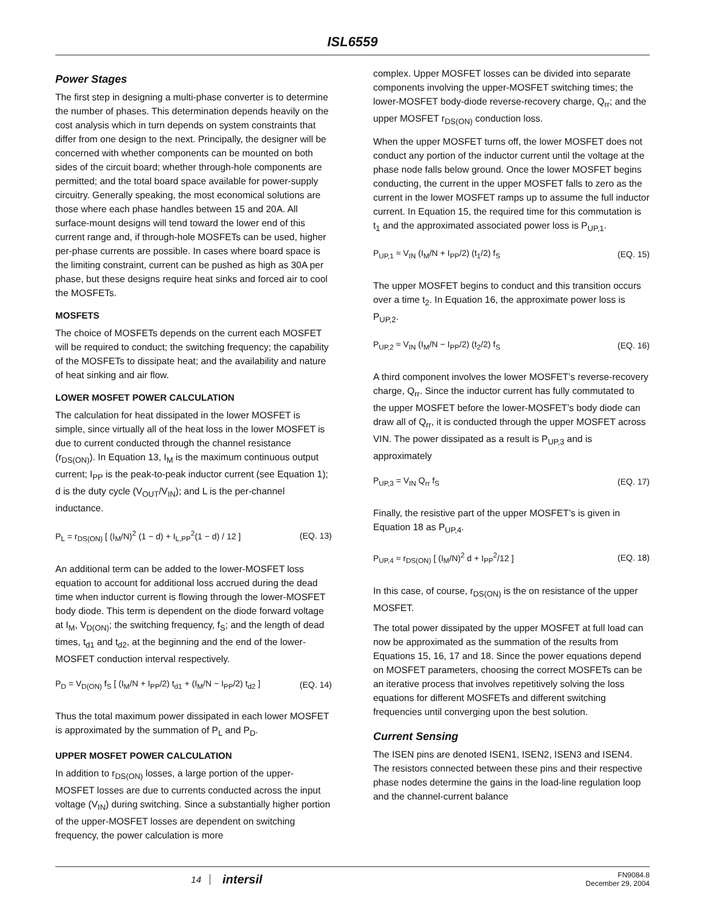ISL6559
Power Stages
The first step in designing a multi-phase converter is to determine the number of phases. This determination depends heavily on the cost analysis which in turn depends on system constraints that differ from one design to the next. Principally, the designer will be concerned with whether components can be mounted on both sides of the circuit board; whether through-hole components are permitted; and the total board space available for power-supply circuitry. Generally speaking, the most economical solutions are those where each phase handles between 15 and 20A. All surface-mount designs will tend toward the lower end of this current range and, if through-hole MOSFETs can be used, higher per-phase currents are possible. In cases where board space is the limiting constraint, current can be pushed as high as 30A per phase, but these designs require heat sinks and forced air to cool the MOSFETs.
MOSFETS
The choice of MOSFETs depends on the current each MOSFET will be required to conduct; the switching frequency; the capability of the MOSFETs to dissipate heat; and the availability and nature of heat sinking and air flow.
LOWER MOSFET POWER CALCULATION
The calculation for heat dissipated in the lower MOSFET is simple, since virtually all of the heat loss in the lower MOSFET is due to current conducted through the channel resistance (r<sub>DS(ON)</sub>). In Equation 13, I<sub>M</sub> is the maximum continuous output current; I<sub>PP</sub> is the peak-to-peak inductor current (see Equation 1); d is the duty cycle (V<sub>OUT</sub>/V<sub>IN</sub>); and L is the per-channel inductance.
P<sub>L</sub> = r<sub>DS(ON)</sub> [ (I<sub>M</sub>/N)<sup>2</sup> (1 − d) + I<sub>L,PP</sub><sup>2</sup>(1 − d) / 12 ] (EQ. 13)
An additional term can be added to the lower-MOSFET loss equation to account for additional loss accrued during the dead time when inductor current is flowing through the lower-MOSFET body diode. This term is dependent on the diode forward voltage at I<sub>M</sub>, V<sub>D(ON)</sub>; the switching frequency, f<sub>S</sub>; and the length of dead times, t<sub>d1</sub> and t<sub>d2</sub>, at the beginning and the end of the lower-MOSFET conduction interval respectively.
P<sub>D</sub> = V<sub>D(ON)</sub> f<sub>S</sub> [ (I<sub>M</sub>/N + I<sub>PP</sub>/2) t<sub>d1</sub> + (I<sub>M</sub>/N − I<sub>PP</sub>/2) t<sub>d2</sub> ] (EQ. 14)
Thus the total maximum power dissipated in each lower MOSFET is approximated by the summation of P<sub>L</sub> and P<sub>D</sub>.
UPPER MOSFET POWER CALCULATION
In addition to r<sub>DS(ON)</sub> losses, a large portion of the upper-MOSFET losses are due to currents conducted across the input voltage (V<sub>IN</sub>) during switching. Since a substantially higher portion of the upper-MOSFET losses are dependent on switching frequency, the power calculation is more
complex. Upper MOSFET losses can be divided into separate components involving the upper-MOSFET switching times; the lower-MOSFET body-diode reverse-recovery charge, Q<sub>rr</sub>; and the upper MOSFET r<sub>DS(ON)</sub> conduction loss.
When the upper MOSFET turns off, the lower MOSFET does not conduct any portion of the inductor current until the voltage at the phase node falls below ground. Once the lower MOSFET begins conducting, the current in the upper MOSFET falls to zero as the current in the lower MOSFET ramps up to assume the full inductor current. In Equation 15, the required time for this commutation is t<sub>1</sub> and the approximated associated power loss is P<sub>UP,1</sub>.
P<sub>UP,1</sub> ≈ V<sub>IN</sub> (I<sub>M</sub>/N + I<sub>PP</sub>/2) (t<sub>1</sub>/2) f<sub>S</sub> (EQ. 15)
The upper MOSFET begins to conduct and this transition occurs over a time t<sub>2</sub>. In Equation 16, the approximate power loss is P<sub>UP,2</sub>.
P<sub>UP,2</sub> ≈ V<sub>IN</sub> (I<sub>M</sub>/N − I<sub>PP</sub>/2) (t<sub>2</sub>/2) f<sub>S</sub> (EQ. 16)
A third component involves the lower MOSFET’s reverse-recovery charge, Q<sub>rr</sub>. Since the inductor current has fully commutated to the upper MOSFET before the lower-MOSFET’s body diode can draw all of Q<sub>rr</sub>, it is conducted through the upper MOSFET across VIN. The power dissipated as a result is P<sub>UP,3</sub> and is approximately
P<sub>UP,3</sub> = V<sub>IN</sub> Q<sub>rr</sub> f<sub>S</sub> (EQ. 17)
Finally, the resistive part of the upper MOSFET’s is given in Equation 18 as P<sub>UP,4</sub>.
P<sub>UP,4</sub> ≈ r<sub>DS(ON)</sub> [ (I<sub>M</sub>/N)<sup>2</sup> d + I<sub>PP</sub><sup>2</sup>/12 ] (EQ. 18)
In this case, of course, r<sub>DS(ON)</sub> is the on resistance of the upper MOSFET.
The total power dissipated by the upper MOSFET at full load can now be approximated as the summation of the results from Equations 15, 16, 17 and 18. Since the power equations depend on MOSFET parameters, choosing the correct MOSFETs can be an iterative process that involves repetitively solving the loss equations for different MOSFETs and different switching frequencies until converging upon the best solution.
Current Sensing
The ISEN pins are denoted ISEN1, ISEN2, ISEN3 and ISEN4. The resistors connected between these pins and their respective phase nodes determine the gains in the load-line regulation loop and the channel-current balance
14
intersil
FN9084.8
December 29, 2004